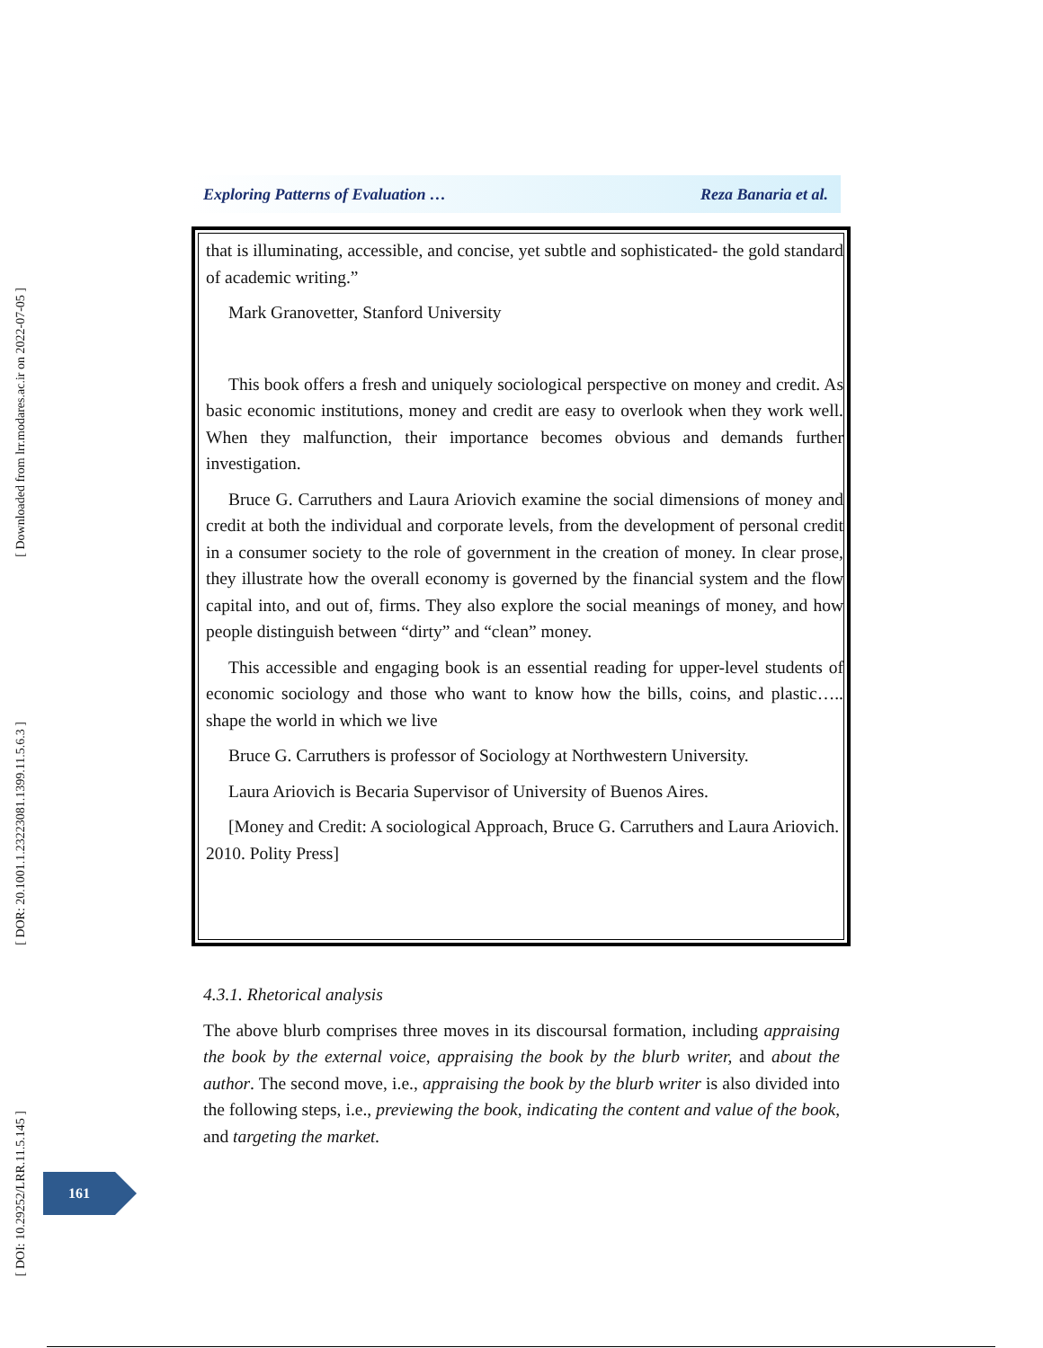[ Downloaded from lrr.modares.ac.ir on 2022-07-05 ]
[ DOR: 20.1001.1.23223081.1399.11.5.6.3 ]
[ DOI: 10.29252/LRR.11.5.145 ]
Exploring Patterns of Evaluation … Reza Banaria et al.
that is illuminating, accessible, and concise, yet subtle and sophisticated- the gold standard of academic writing.”
Mark Granovetter, Stanford University
This book offers a fresh and uniquely sociological perspective on money and credit. As basic economic institutions, money and credit are easy to overlook when they work well. When they malfunction, their importance becomes obvious and demands further investigation.
Bruce G. Carruthers and Laura Ariovich examine the social dimensions of money and credit at both the individual and corporate levels, from the development of personal credit in a consumer society to the role of government in the creation of money. In clear prose, they illustrate how the overall economy is governed by the financial system and the flow capital into, and out of, firms. They also explore the social meanings of money, and how people distinguish between “dirty” and “clean” money.
This accessible and engaging book is an essential reading for upper-level students of economic sociology and those who want to know how the bills, coins, and plastic….. shape the world in which we live
Bruce G. Carruthers is professor of Sociology at Northwestern University.
Laura Ariovich is Becaria Supervisor of University of Buenos Aires.
[Money and Credit: A sociological Approach, Bruce G. Carruthers and Laura Ariovich. 2010. Polity Press]
4.3.1. Rhetorical analysis
The above blurb comprises three moves in its discoursal formation, including appraising the book by the external voice, appraising the book by the blurb writer, and about the author. The second move, i.e., appraising the book by the blurb writer is also divided into the following steps, i.e., previewing the book, indicating the content and value of the book, and targeting the market.
161